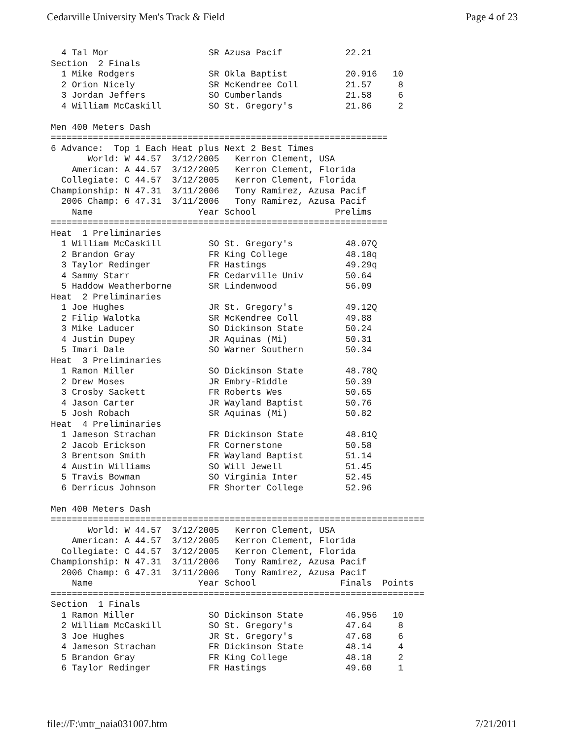Cedarville University Men's Track & Field Page 4 of 23
  4 Tal Mor                   SR Azusa Pacif            22.21
Section  2 Finals
  1 Mike Rodgers              SR Okla Baptist           20.916   10
  2 Orion Nicely              SR McKendree Coll         21.57     8
  3 Jordan Jeffers            SO Cumberlands            21.58     6
  4 William McCaskill         SO St. Gregory's          21.86     2

Men 400 Meters Dash
================================================================
6 Advance:  Top 1 Each Heat plus Next 2 Best Times
       World: W 44.57  3/12/2005   Kerron Clement, USA
    American: A 44.57  3/12/2005   Kerron Clement, Florida
  Collegiate: C 44.57  3/12/2005   Kerron Clement, Florida
Championship: N 47.31  3/11/2006   Tony Ramirez, Azusa Pacif
  2006 Champ: 6 47.31  3/11/2006   Tony Ramirez, Azusa Pacif
    Name                    Year School               Prelims
================================================================
Heat  1 Preliminaries
  1 William McCaskill         SO St. Gregory's          48.07Q
  2 Brandon Gray              FR King College           48.18q
  3 Taylor Redinger           FR Hastings               49.29q
  4 Sammy Starr               FR Cedarville Univ        50.64
  5 Haddow Weatherborne       SR Lindenwood             56.09
Heat  2 Preliminaries
  1 Joe Hughes                JR St. Gregory's          49.12Q
  2 Filip Walotka             SR McKendree Coll         49.88
  3 Mike Laducer              SO Dickinson State        50.24
  4 Justin Dupey              JR Aquinas (Mi)           50.31
  5 Imari Dale                SO Warner Southern        50.34
Heat  3 Preliminaries
  1 Ramon Miller              SO Dickinson State        48.78Q
  2 Drew Moses                JR Embry-Riddle           50.39
  3 Crosby Sackett            FR Roberts Wes            50.65
  4 Jason Carter              JR Wayland Baptist        50.76
  5 Josh Robach               SR Aquinas (Mi)           50.82
Heat  4 Preliminaries
  1 Jameson Strachan          FR Dickinson State        48.81Q
  2 Jacob Erickson            FR Cornerstone            50.58
  3 Brentson Smith            FR Wayland Baptist        51.14
  4 Austin Williams           SO Will Jewell            51.45
  5 Travis Bowman             SO Virginia Inter         52.45
  6 Derricus Johnson          FR Shorter College        52.96

Men 400 Meters Dash
=======================================================================
       World: W 44.57  3/12/2005   Kerron Clement, USA
    American: A 44.57  3/12/2005   Kerron Clement, Florida
  Collegiate: C 44.57  3/12/2005   Kerron Clement, Florida
Championship: N 47.31  3/11/2006   Tony Ramirez, Azusa Pacif
  2006 Champ: 6 47.31  3/11/2006   Tony Ramirez, Azusa Pacif
    Name                    Year School                Finals  Points
=======================================================================
Section  1 Finals
  1 Ramon Miller              SO Dickinson State        46.956   10
  2 William McCaskill         SO St. Gregory's          47.64     8
  3 Joe Hughes                JR St. Gregory's          47.68     6
  4 Jameson Strachan          FR Dickinson State        48.14     4
  5 Brandon Gray              FR King College           48.18     2
  6 Taylor Redinger           FR Hastings               49.60     1
file://F:\mtr_naia031007.htm 7/21/2011